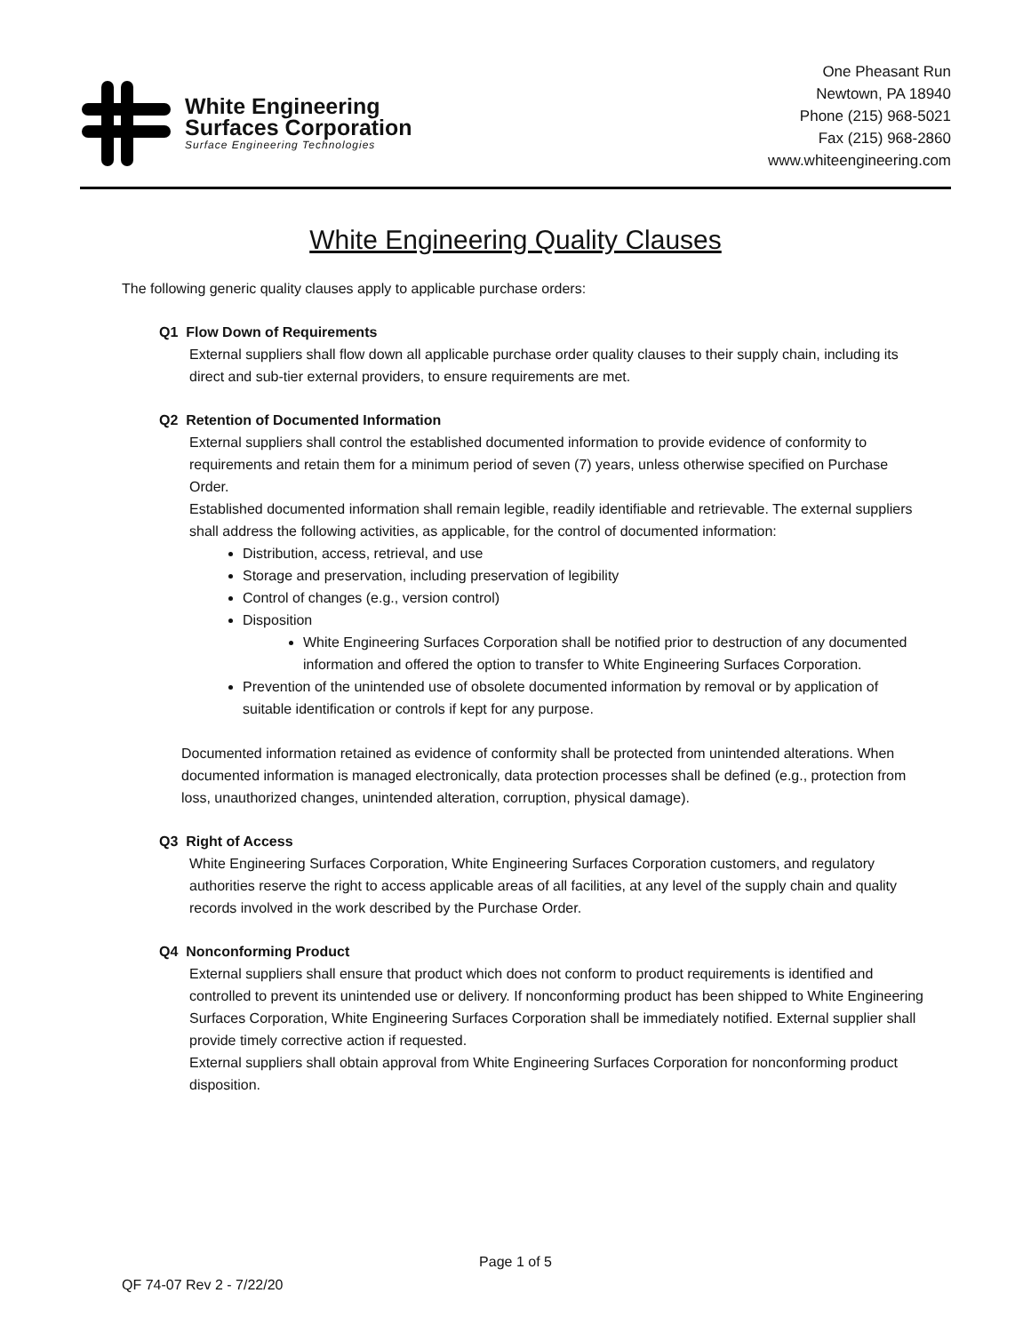White Engineering
Surfaces Corporation
Surface Engineering Technologies
One Pheasant Run
Newtown, PA 18940
Phone (215) 968-5021
Fax (215) 968-2860
www.whiteengineering.com
White Engineering Quality Clauses
The following generic quality clauses apply to applicable purchase orders:
Q1 Flow Down of Requirements
External suppliers shall flow down all applicable purchase order quality clauses to their supply chain, including its direct and sub-tier external providers, to ensure requirements are met.
Q2 Retention of Documented Information
External suppliers shall control the established documented information to provide evidence of conformity to requirements and retain them for a minimum period of seven (7) years, unless otherwise specified on Purchase Order.
Established documented information shall remain legible, readily identifiable and retrievable. The external suppliers shall address the following activities, as applicable, for the control of documented information:
Distribution, access, retrieval, and use
Storage and preservation, including preservation of legibility
Control of changes (e.g., version control)
Disposition
White Engineering Surfaces Corporation shall be notified prior to destruction of any documented information and offered the option to transfer to White Engineering Surfaces Corporation.
Prevention of the unintended use of obsolete documented information by removal or by application of suitable identification or controls if kept for any purpose.
Documented information retained as evidence of conformity shall be protected from unintended alterations. When documented information is managed electronically, data protection processes shall be defined (e.g., protection from loss, unauthorized changes, unintended alteration, corruption, physical damage).
Q3 Right of Access
White Engineering Surfaces Corporation, White Engineering Surfaces Corporation customers, and regulatory authorities reserve the right to access applicable areas of all facilities, at any level of the supply chain and quality records involved in the work described by the Purchase Order.
Q4 Nonconforming Product
External suppliers shall ensure that product which does not conform to product requirements is identified and controlled to prevent its unintended use or delivery. If nonconforming product has been shipped to White Engineering Surfaces Corporation, White Engineering Surfaces Corporation shall be immediately notified. External supplier shall provide timely corrective action if requested.
External suppliers shall obtain approval from White Engineering Surfaces Corporation for nonconforming product disposition.
Page 1 of 5
QF 74-07 Rev 2 - 7/22/20